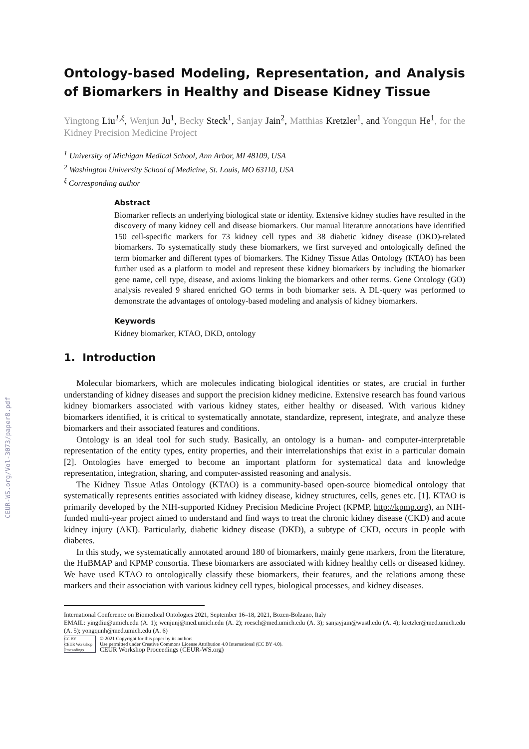CEUR-WS.org/Vol-3073/paper8.pdf
Ontology-based Modeling, Representation, and Analysis of Biomarkers in Healthy and Disease Kidney Tissue
Yingtong Liu<sup>1,ξ</sup>, Wenjun Ju<sup>1</sup>, Becky Steck<sup>1</sup>, Sanjay Jain<sup>2</sup>, Matthias Kretzler<sup>1</sup>, and Yongqun He<sup>1</sup>, for the Kidney Precision Medicine Project
<sup>1</sup> University of Michigan Medical School, Ann Arbor, MI 48109, USA
<sup>2</sup> Washington University School of Medicine, St. Louis, MO 63110, USA
<sup>ξ</sup> Corresponding author
Abstract
Biomarker reflects an underlying biological state or identity. Extensive kidney studies have resulted in the discovery of many kidney cell and disease biomarkers. Our manual literature annotations have identified 150 cell-specific markers for 73 kidney cell types and 38 diabetic kidney disease (DKD)-related biomarkers. To systematically study these biomarkers, we first surveyed and ontologically defined the term biomarker and different types of biomarkers. The Kidney Tissue Atlas Ontology (KTAO) has been further used as a platform to model and represent these kidney biomarkers by including the biomarker gene name, cell type, disease, and axioms linking the biomarkers and other terms. Gene Ontology (GO) analysis revealed 9 shared enriched GO terms in both biomarker sets. A DL-query was performed to demonstrate the advantages of ontology-based modeling and analysis of kidney biomarkers.
Keywords
Kidney biomarker, KTAO, DKD, ontology
1. Introduction
Molecular biomarkers, which are molecules indicating biological identities or states, are crucial in further understanding of kidney diseases and support the precision kidney medicine. Extensive research has found various kidney biomarkers associated with various kidney states, either healthy or diseased. With various kidney biomarkers identified, it is critical to systematically annotate, standardize, represent, integrate, and analyze these biomarkers and their associated features and conditions.
Ontology is an ideal tool for such study. Basically, an ontology is a human- and computer-interpretable representation of the entity types, entity properties, and their interrelationships that exist in a particular domain [2]. Ontologies have emerged to become an important platform for systematical data and knowledge representation, integration, sharing, and computer-assisted reasoning and analysis.
The Kidney Tissue Atlas Ontology (KTAO) is a community-based open-source biomedical ontology that systematically represents entities associated with kidney disease, kidney structures, cells, genes etc. [1]. KTAO is primarily developed by the NIH-supported Kidney Precision Medicine Project (KPMP, http://kpmp.org), an NIH-funded multi-year project aimed to understand and find ways to treat the chronic kidney disease (CKD) and acute kidney injury (AKI). Particularly, diabetic kidney disease (DKD), a subtype of CKD, occurs in people with diabetes.
In this study, we systematically annotated around 180 of biomarkers, mainly gene markers, from the literature, the HuBMAP and KPMP consortia. These biomarkers are associated with kidney healthy cells or diseased kidney. We have used KTAO to ontologically classify these biomarkers, their features, and the relations among these markers and their association with various kidney cell types, biological processes, and kidney diseases.
International Conference on Biomedical Ontologies 2021, September 16–18, 2021, Bozen-Bolzano, Italy
EMAIL: yingtliu@umich.edu (A. 1); wenjunj@med.umich.edu (A. 2); roesch@med.umich.edu (A. 3); sanjayjain@wustl.edu (A. 4); kretzler@med.umich.edu (A. 5); yongqunh@med.umich.edu (A. 6)
CC BY
CEUR Workshop Proceedings
© 2021 Copyright for this paper by its authors.
Use permitted under Creative Commons License Attribution 4.0 International (CC BY 4.0).
CEUR Workshop Proceedings (CEUR-WS.org)